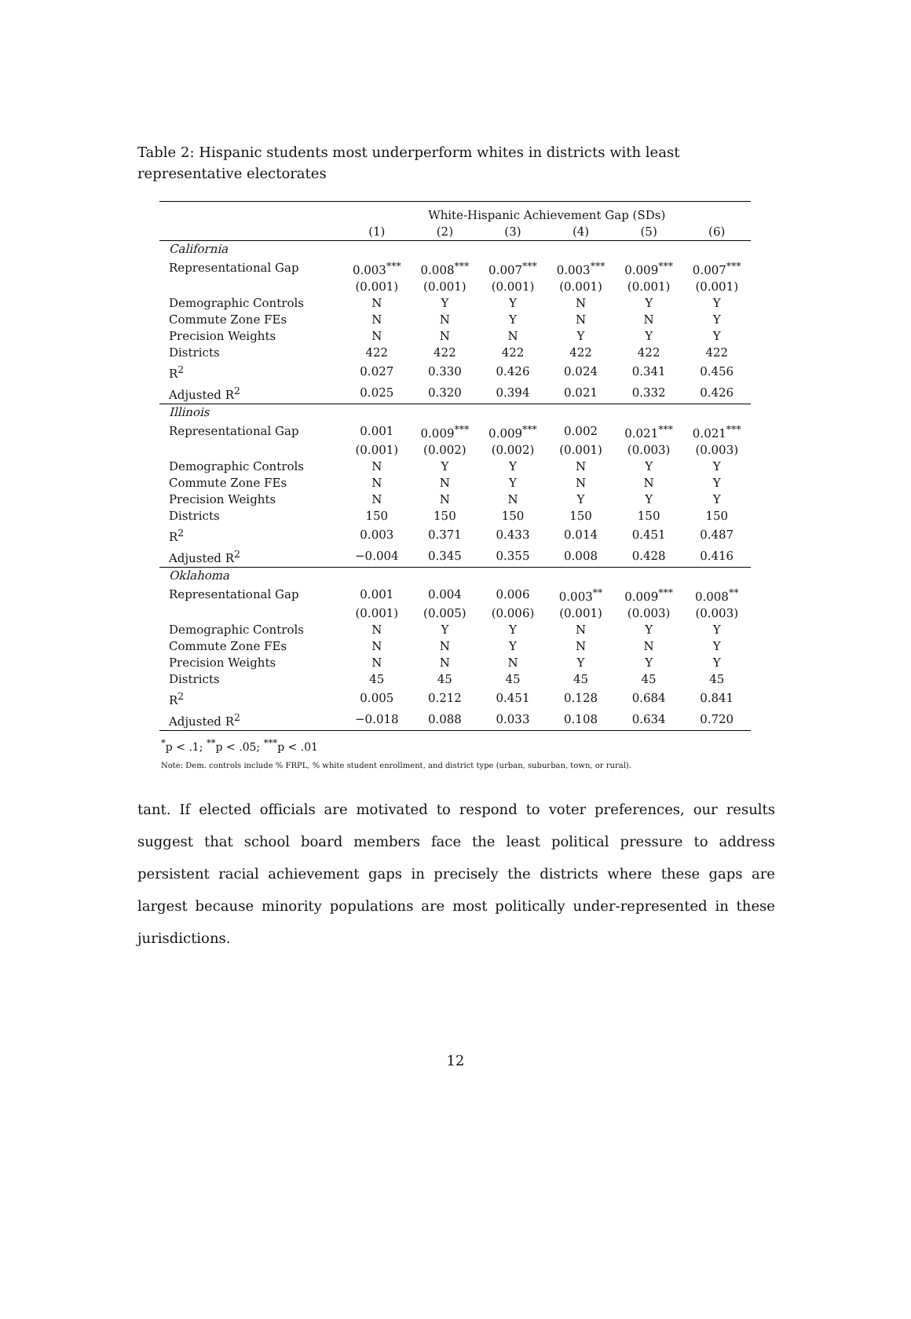Table 2: Hispanic students most underperform whites in districts with least representative electorates
| | White-Hispanic Achievement Gap (SDs) | | | | | |
| --- | --- | --- | --- | --- | --- | --- |
| | (1) | (2) | (3) | (4) | (5) | (6) |
| California | | | | | | |
| Representational Gap | 0.003<sup>***</sup> | 0.008<sup>***</sup> | 0.007<sup>***</sup> | 0.003<sup>***</sup> | 0.009<sup>***</sup> | 0.007<sup>***</sup> |
| | (0.001) | (0.001) | (0.001) | (0.001) | (0.001) | (0.001) |
| Demographic Controls | N | Y | Y | N | Y | Y |
| Commute Zone FEs | N | N | Y | N | N | Y |
| Precision Weights | N | N | N | Y | Y | Y |
| Districts | 422 | 422 | 422 | 422 | 422 | 422 |
| R<sup>2</sup> | 0.027 | 0.330 | 0.426 | 0.024 | 0.341 | 0.456 |
| Adjusted R<sup>2</sup> | 0.025 | 0.320 | 0.394 | 0.021 | 0.332 | 0.426 |
| Illinois | | | | | | |
| Representational Gap | 0.001 | 0.009<sup>***</sup> | 0.009<sup>***</sup> | 0.002 | 0.021<sup>***</sup> | 0.021<sup>***</sup> |
| | (0.001) | (0.002) | (0.002) | (0.001) | (0.003) | (0.003) |
| Demographic Controls | N | Y | Y | N | Y | Y |
| Commute Zone FEs | N | N | Y | N | N | Y |
| Precision Weights | N | N | N | Y | Y | Y |
| Districts | 150 | 150 | 150 | 150 | 150 | 150 |
| R<sup>2</sup> | 0.003 | 0.371 | 0.433 | 0.014 | 0.451 | 0.487 |
| Adjusted R<sup>2</sup> | −0.004 | 0.345 | 0.355 | 0.008 | 0.428 | 0.416 |
| Oklahoma | | | | | | |
| Representational Gap | 0.001 | 0.004 | 0.006 | 0.003<sup>**</sup> | 0.009<sup>***</sup> | 0.008<sup>**</sup> |
| | (0.001) | (0.005) | (0.006) | (0.001) | (0.003) | (0.003) |
| Demographic Controls | N | Y | Y | N | Y | Y |
| Commute Zone FEs | N | N | Y | N | N | Y |
| Precision Weights | N | N | N | Y | Y | Y |
| Districts | 45 | 45 | 45 | 45 | 45 | 45 |
| R<sup>2</sup> | 0.005 | 0.212 | 0.451 | 0.128 | 0.684 | 0.841 |
| Adjusted R<sup>2</sup> | −0.018 | 0.088 | 0.033 | 0.108 | 0.634 | 0.720 |
<sup>*</sup> p < .1; <sup>**</sup>p < .05; <sup>***</sup>p < .01
Note: Dem. controls include % FRPL, % white student enrollment, and district type (urban, suburban, town, or rural).
tant. If elected officials are motivated to respond to voter preferences, our results suggest that school board members face the least political pressure to address persistent racial achievement gaps in precisely the districts where these gaps are largest because minority populations are most politically under-represented in these jurisdictions.
12